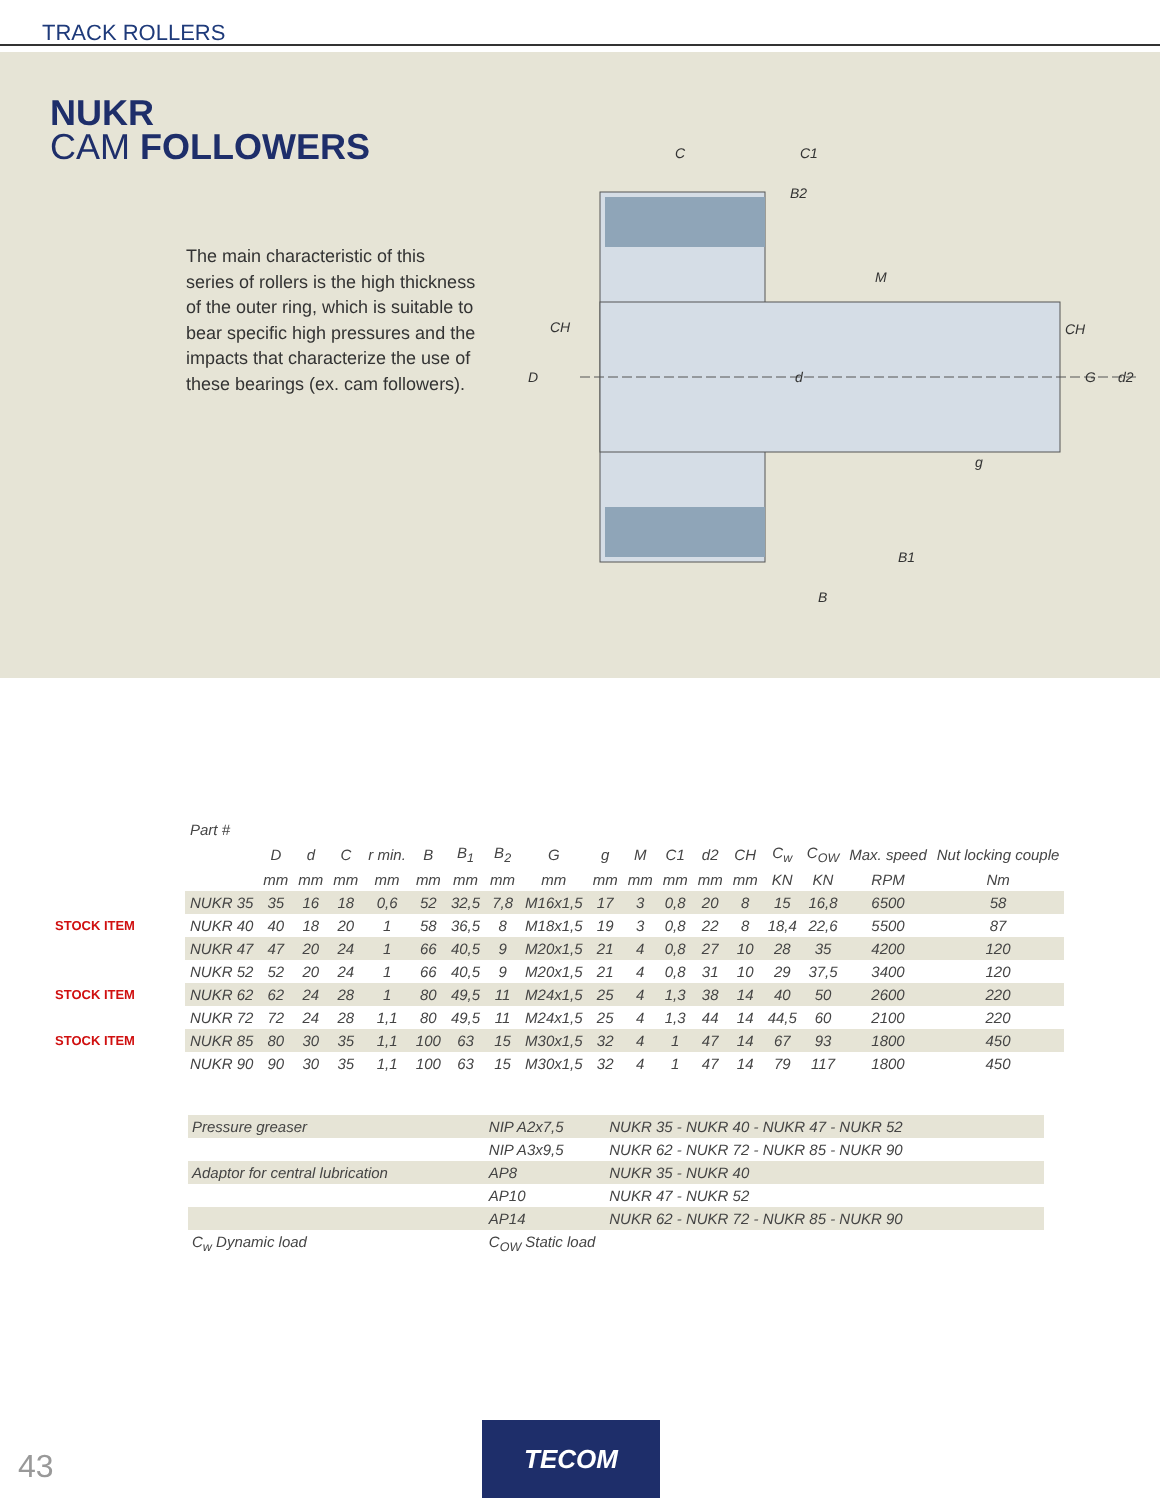TRACK ROLLERS
NUKR
CAM FOLLOWERS
The main characteristic of this series of rollers is the high thickness of the outer ring, which is suitable to bear specific high pressures and the impacts that characterize the use of these bearings (ex. cam followers).
C
C1
B2
M
CH
CH
D
d
G
d2
g
B1
B
| | Part # | | | | | | | | | | | | | | | | | |
| --- | --- | --- | --- | --- | --- | --- | --- | --- | --- | --- | --- | --- | --- | --- | --- | --- | --- | --- |
| | | D | d | C | r min. | B | B<sub>1</sub> | B<sub>2</sub> | G | g | M | C1 | d2 | CH | C<sub>w</sub> | C<sub>OW</sub> | Max. speed | Nut locking couple |
| | | mm | mm | mm | mm | mm | mm | mm | mm | mm | mm | mm | mm | mm | KN | KN | RPM | Nm |
| | NUKR 35 | 35 | 16 | 18 | 0,6 | 52 | 32,5 | 7,8 | M16x1,5 | 17 | 3 | 0,8 | 20 | 8 | 15 | 16,8 | 6500 | 58 |
| STOCK ITEM | NUKR 40 | 40 | 18 | 20 | 1 | 58 | 36,5 | 8 | M18x1,5 | 19 | 3 | 0,8 | 22 | 8 | 18,4 | 22,6 | 5500 | 87 |
| | NUKR 47 | 47 | 20 | 24 | 1 | 66 | 40,5 | 9 | M20x1,5 | 21 | 4 | 0,8 | 27 | 10 | 28 | 35 | 4200 | 120 |
| | NUKR 52 | 52 | 20 | 24 | 1 | 66 | 40,5 | 9 | M20x1,5 | 21 | 4 | 0,8 | 31 | 10 | 29 | 37,5 | 3400 | 120 |
| STOCK ITEM | NUKR 62 | 62 | 24 | 28 | 1 | 80 | 49,5 | 11 | M24x1,5 | 25 | 4 | 1,3 | 38 | 14 | 40 | 50 | 2600 | 220 |
| | NUKR 72 | 72 | 24 | 28 | 1,1 | 80 | 49,5 | 11 | M24x1,5 | 25 | 4 | 1,3 | 44 | 14 | 44,5 | 60 | 2100 | 220 |
| STOCK ITEM | NUKR 85 | 80 | 30 | 35 | 1,1 | 100 | 63 | 15 | M30x1,5 | 32 | 4 | 1 | 47 | 14 | 67 | 93 | 1800 | 450 |
| | NUKR 90 | 90 | 30 | 35 | 1,1 | 100 | 63 | 15 | M30x1,5 | 32 | 4 | 1 | 47 | 14 | 79 | 117 | 1800 | 450 |
| Pressure greaser | NIP A2x7,5 | NUKR 35 - NUKR 40 - NUKR 47 - NUKR 52 |
| | NIP A3x9,5 | NUKR 62 - NUKR 72 - NUKR 85 - NUKR 90 |
| Adaptor for central lubrication | AP8 | NUKR 35 - NUKR 40 |
| | AP10 | NUKR 47 - NUKR 52 |
| | AP14 | NUKR 62 - NUKR 72 - NUKR 85 - NUKR 90 |
| C<sub>w</sub> Dynamic load | C<sub>OW</sub> Static load | |
43
TECOM